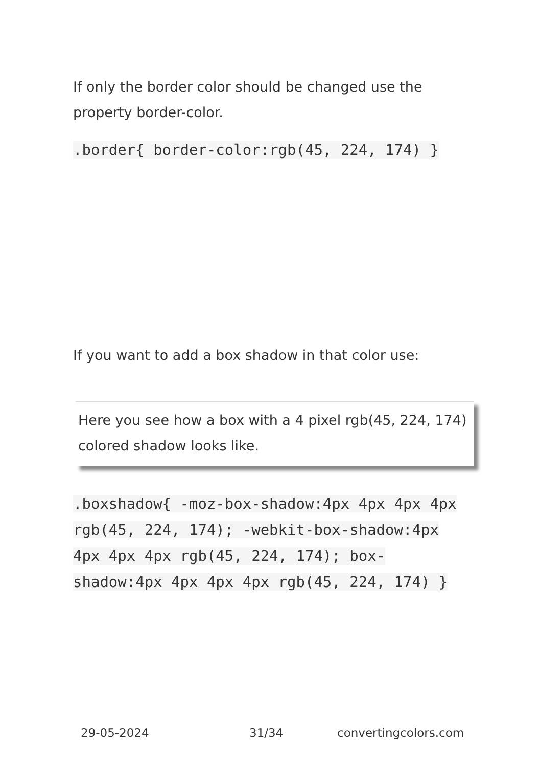If only the border color should be changed use the property border-color.
.border{ border-color:rgb(45, 224, 174) }
If you want to add a box shadow in that color use:
Here you see how a box with a 4 pixel rgb(45, 224, 174) colored shadow looks like.
.boxshadow{ -moz-box-shadow:4px 4px 4px 4px rgb(45, 224, 174); -webkit-box-shadow:4px 4px 4px 4px rgb(45, 224, 174); box-shadow:4px 4px 4px 4px rgb(45, 224, 174) }
29-05-2024 31/34 convertingcolors.com